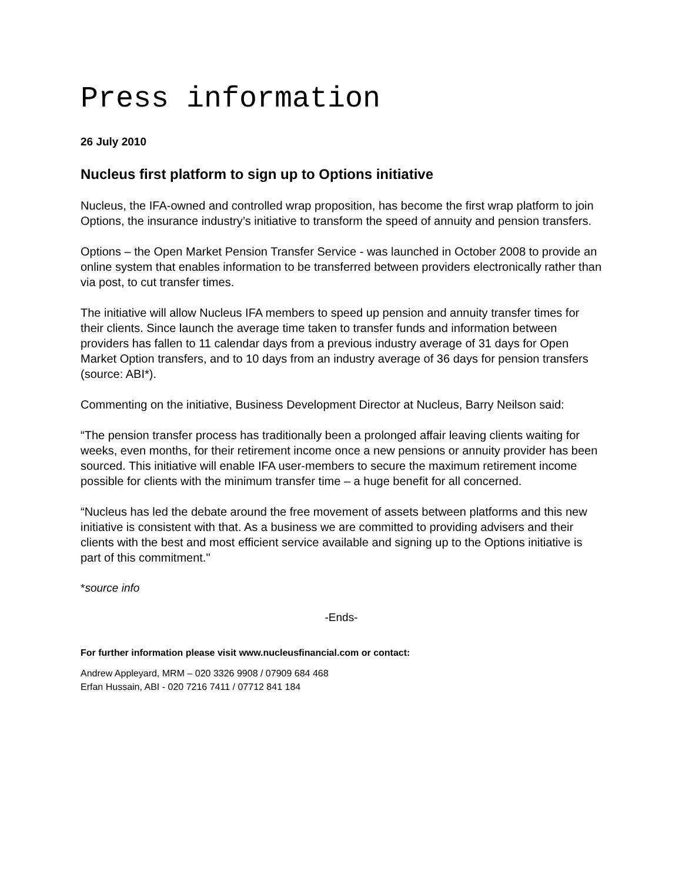Press information
26 July 2010
Nucleus first platform to sign up to Options initiative
Nucleus, the IFA-owned and controlled wrap proposition, has become the first wrap platform to join Options, the insurance industry’s initiative to transform the speed of annuity and pension transfers.
Options – the Open Market Pension Transfer Service - was launched in October 2008 to provide an online system that enables information to be transferred between providers electronically rather than via post, to cut transfer times.
The initiative will allow Nucleus IFA members to speed up pension and annuity transfer times for their clients. Since launch the average time taken to transfer funds and information between providers has fallen to 11 calendar days from a previous industry average of 31 days for Open Market Option transfers, and to 10 days from an industry average of 36 days for pension transfers (source: ABI*).
Commenting on the initiative, Business Development Director at Nucleus, Barry Neilson said:
“The pension transfer process has traditionally been a prolonged affair leaving clients waiting for weeks, even months, for their retirement income once a new pensions or annuity provider has been sourced. This initiative will enable IFA user-members to secure the maximum retirement income possible for clients with the minimum transfer time – a huge benefit for all concerned.
“Nucleus has led the debate around the free movement of assets between platforms and this new initiative is consistent with that. As a business we are committed to providing advisers and their clients with the best and most efficient service available and signing up to the Options initiative is part of this commitment."
*source info
-Ends-
For further information please visit www.nucleusfinancial.com or contact:
Andrew Appleyard, MRM – 020 3326 9908 / 07909 684 468
Erfan Hussain, ABI - 020 7216 7411 / 07712 841 184